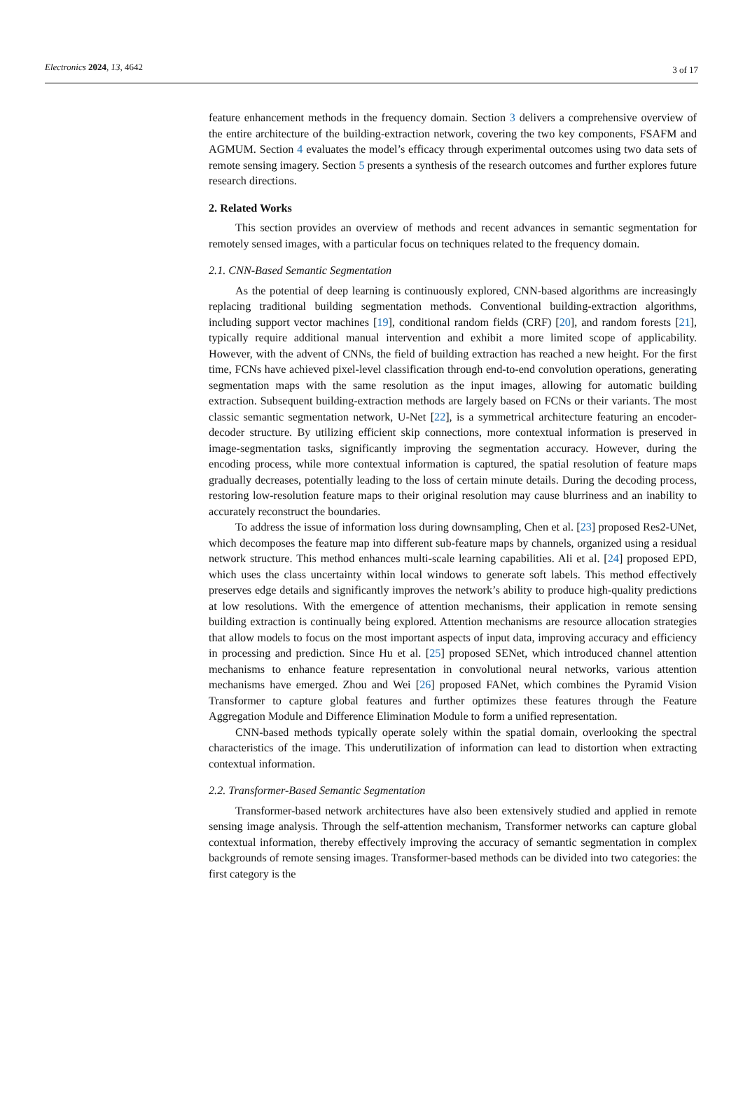Electronics 2024, 13, 4642 3 of 17
feature enhancement methods in the frequency domain. Section 3 delivers a comprehensive overview of the entire architecture of the building-extraction network, covering the two key components, FSAFM and AGMUM. Section 4 evaluates the model’s efficacy through experimental outcomes using two data sets of remote sensing imagery. Section 5 presents a synthesis of the research outcomes and further explores future research directions.
2. Related Works
This section provides an overview of methods and recent advances in semantic segmentation for remotely sensed images, with a particular focus on techniques related to the frequency domain.
2.1. CNN-Based Semantic Segmentation
As the potential of deep learning is continuously explored, CNN-based algorithms are increasingly replacing traditional building segmentation methods. Conventional building-extraction algorithms, including support vector machines [19], conditional random fields (CRF) [20], and random forests [21], typically require additional manual intervention and exhibit a more limited scope of applicability. However, with the advent of CNNs, the field of building extraction has reached a new height. For the first time, FCNs have achieved pixel-level classification through end-to-end convolution operations, generating segmentation maps with the same resolution as the input images, allowing for automatic building extraction. Subsequent building-extraction methods are largely based on FCNs or their variants. The most classic semantic segmentation network, U-Net [22], is a symmetrical architecture featuring an encoder-decoder structure. By utilizing efficient skip connections, more contextual information is preserved in image-segmentation tasks, significantly improving the segmentation accuracy. However, during the encoding process, while more contextual information is captured, the spatial resolution of feature maps gradually decreases, potentially leading to the loss of certain minute details. During the decoding process, restoring low-resolution feature maps to their original resolution may cause blurriness and an inability to accurately reconstruct the boundaries.
To address the issue of information loss during downsampling, Chen et al. [23] proposed Res2-UNet, which decomposes the feature map into different sub-feature maps by channels, organized using a residual network structure. This method enhances multi-scale learning capabilities. Ali et al. [24] proposed EPD, which uses the class uncertainty within local windows to generate soft labels. This method effectively preserves edge details and significantly improves the network’s ability to produce high-quality predictions at low resolutions. With the emergence of attention mechanisms, their application in remote sensing building extraction is continually being explored. Attention mechanisms are resource allocation strategies that allow models to focus on the most important aspects of input data, improving accuracy and efficiency in processing and prediction. Since Hu et al. [25] proposed SENet, which introduced channel attention mechanisms to enhance feature representation in convolutional neural networks, various attention mechanisms have emerged. Zhou and Wei [26] proposed FANet, which combines the Pyramid Vision Transformer to capture global features and further optimizes these features through the Feature Aggregation Module and Difference Elimination Module to form a unified representation.
CNN-based methods typically operate solely within the spatial domain, overlooking the spectral characteristics of the image. This underutilization of information can lead to distortion when extracting contextual information.
2.2. Transformer-Based Semantic Segmentation
Transformer-based network architectures have also been extensively studied and applied in remote sensing image analysis. Through the self-attention mechanism, Transformer networks can capture global contextual information, thereby effectively improving the accuracy of semantic segmentation in complex backgrounds of remote sensing images. Transformer-based methods can be divided into two categories: the first category is the